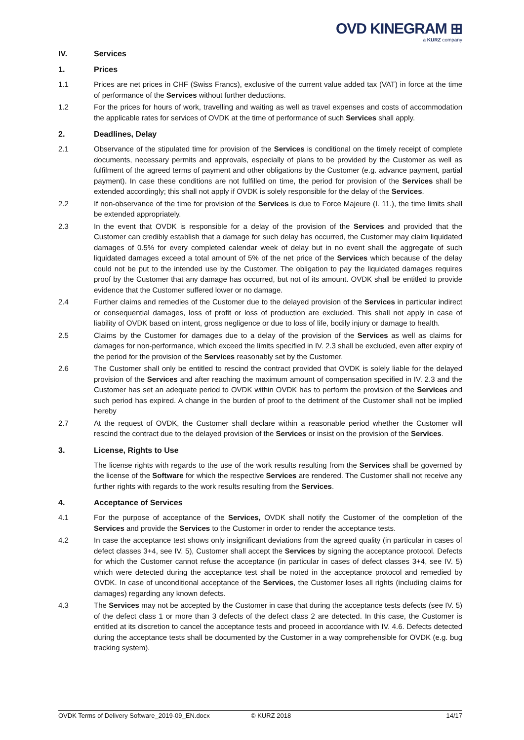OVD KINEGRAM ⊞
a KURZ company
IV. Services
1. Prices
1.1 Prices are net prices in CHF (Swiss Francs), exclusive of the current value added tax (VAT) in force at the time of performance of the Services without further deductions.
1.2 For the prices for hours of work, travelling and waiting as well as travel expenses and costs of accommodation the applicable rates for services of OVDK at the time of performance of such Services shall apply.
2. Deadlines, Delay
2.1 Observance of the stipulated time for provision of the Services is conditional on the timely receipt of complete documents, necessary permits and approvals, especially of plans to be provided by the Customer as well as fulfilment of the agreed terms of payment and other obligations by the Customer (e.g. advance payment, partial payment). In case these conditions are not fulfilled on time, the period for provision of the Services shall be extended accordingly; this shall not apply if OVDK is solely responsible for the delay of the Services.
2.2 If non-observance of the time for provision of the Services is due to Force Majeure (I. 11.), the time limits shall be extended appropriately.
2.3 In the event that OVDK is responsible for a delay of the provision of the Services and provided that the Customer can credibly establish that a damage for such delay has occurred, the Customer may claim liquidated damages of 0.5% for every completed calendar week of delay but in no event shall the aggregate of such liquidated damages exceed a total amount of 5% of the net price of the Services which because of the delay could not be put to the intended use by the Customer. The obligation to pay the liquidated damages requires proof by the Customer that any damage has occurred, but not of its amount. OVDK shall be entitled to provide evidence that the Customer suffered lower or no damage.
2.4 Further claims and remedies of the Customer due to the delayed provision of the Services in particular indirect or consequential damages, loss of profit or loss of production are excluded. This shall not apply in case of liability of OVDK based on intent, gross negligence or due to loss of life, bodily injury or damage to health.
2.5 Claims by the Customer for damages due to a delay of the provision of the Services as well as claims for damages for non-performance, which exceed the limits specified in IV. 2.3 shall be excluded, even after expiry of the period for the provision of the Services reasonably set by the Customer.
2.6 The Customer shall only be entitled to rescind the contract provided that OVDK is solely liable for the delayed provision of the Services and after reaching the maximum amount of compensation specified in IV. 2.3 and the Customer has set an adequate period to OVDK within OVDK has to perform the provision of the Services and such period has expired. A change in the burden of proof to the detriment of the Customer shall not be implied hereby
2.7 At the request of OVDK, the Customer shall declare within a reasonable period whether the Customer will rescind the contract due to the delayed provision of the Services or insist on the provision of the Services.
3. License, Rights to Use
The license rights with regards to the use of the work results resulting from the Services shall be governed by the license of the Software for which the respective Services are rendered. The Customer shall not receive any further rights with regards to the work results resulting from the Services.
4. Acceptance of Services
4.1 For the purpose of acceptance of the Services, OVDK shall notify the Customer of the completion of the Services and provide the Services to the Customer in order to render the acceptance tests.
4.2 In case the acceptance test shows only insignificant deviations from the agreed quality (in particular in cases of defect classes 3+4, see IV. 5), Customer shall accept the Services by signing the acceptance protocol. Defects for which the Customer cannot refuse the acceptance (in particular in cases of defect classes 3+4, see IV. 5) which were detected during the acceptance test shall be noted in the acceptance protocol and remedied by OVDK. In case of unconditional acceptance of the Services, the Customer loses all rights (including claims for damages) regarding any known defects.
4.3 The Services may not be accepted by the Customer in case that during the acceptance tests defects (see IV. 5) of the defect class 1 or more than 3 defects of the defect class 2 are detected. In this case, the Customer is entitled at its discretion to cancel the acceptance tests and proceed in accordance with IV. 4.6. Defects detected during the acceptance tests shall be documented by the Customer in a way comprehensible for OVDK (e.g. bug tracking system).
OVDK Terms of Delivery Software_2019-09_EN.docx © KURZ 2018 14/17